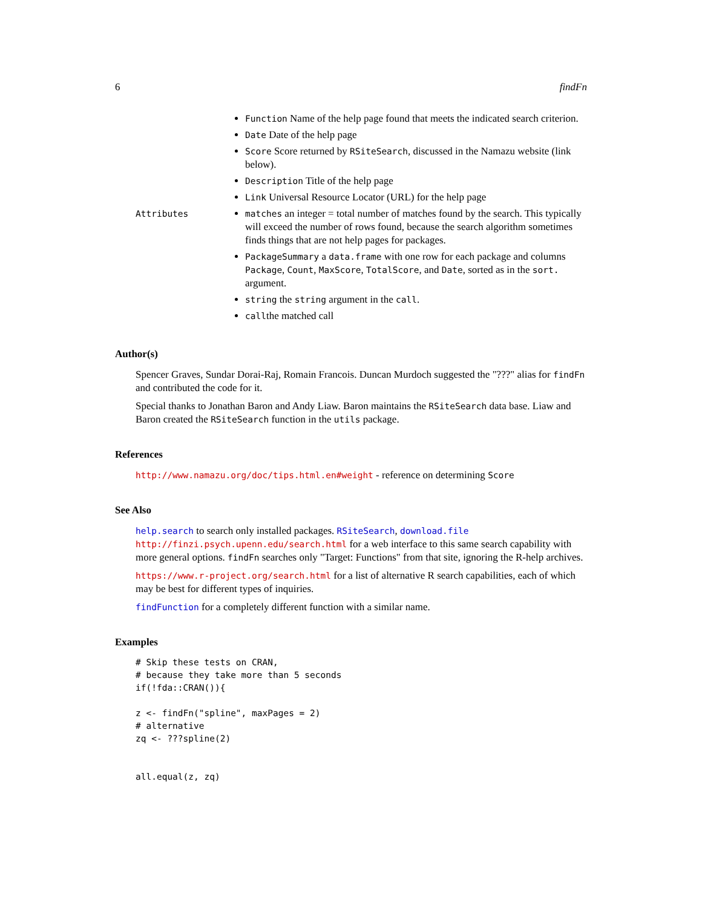6 findFn
Function Name of the help page found that meets the indicated search criterion.
Date Date of the help page
Score Score returned by RSiteSearch, discussed in the Namazu website (link below).
Description Title of the help page
Link Universal Resource Locator (URL) for the help page
Attributes matches an integer = total number of matches found by the search. This typically will exceed the number of rows found, because the search algorithm sometimes finds things that are not help pages for packages.
PackageSummary a data.frame with one row for each package and columns Package, Count, MaxScore, TotalScore, and Date, sorted as in the sort. argument.
string the string argument in the call.
callthe matched call
Author(s)
Spencer Graves, Sundar Dorai-Raj, Romain Francois. Duncan Murdoch suggested the "???" alias for findFn and contributed the code for it.
Special thanks to Jonathan Baron and Andy Liaw. Baron maintains the RSiteSearch data base. Liaw and Baron created the RSiteSearch function in the utils package.
References
http://www.namazu.org/doc/tips.html.en#weight - reference on determining Score
See Also
help.search to search only installed packages. RSiteSearch, download.file http://finzi.psych.upenn.edu/search.html for a web interface to this same search capability with more general options. findFn searches only "Target: Functions" from that site, ignoring the R-help archives.
https://www.r-project.org/search.html for a list of alternative R search capabilities, each of which may be best for different types of inquiries.
findFunction for a completely different function with a similar name.
Examples
# Skip these tests on CRAN,
# because they take more than 5 seconds
if(!fda::CRAN()){

z <- findFn("spline", maxPages = 2)
# alternative
zq <- ???spline(2)


all.equal(z, zq)